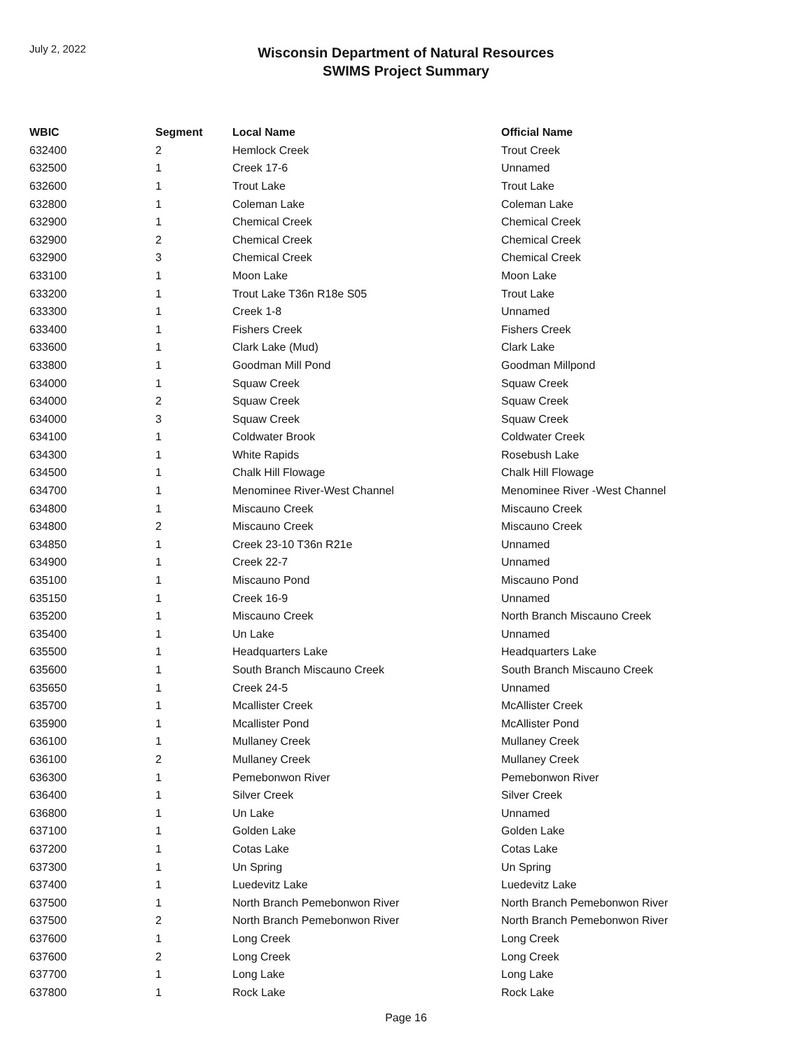July 2, 2022
Wisconsin Department of Natural Resources
SWIMS Project Summary
| WBIC | Segment | Local Name | Official Name |
| --- | --- | --- | --- |
| 632400 | 2 | Hemlock Creek | Trout Creek |
| 632500 | 1 | Creek 17-6 | Unnamed |
| 632600 | 1 | Trout Lake | Trout Lake |
| 632800 | 1 | Coleman Lake | Coleman Lake |
| 632900 | 1 | Chemical Creek | Chemical Creek |
| 632900 | 2 | Chemical Creek | Chemical Creek |
| 632900 | 3 | Chemical Creek | Chemical Creek |
| 633100 | 1 | Moon Lake | Moon Lake |
| 633200 | 1 | Trout Lake T36n R18e S05 | Trout Lake |
| 633300 | 1 | Creek 1-8 | Unnamed |
| 633400 | 1 | Fishers Creek | Fishers Creek |
| 633600 | 1 | Clark Lake (Mud) | Clark Lake |
| 633800 | 1 | Goodman Mill Pond | Goodman Millpond |
| 634000 | 1 | Squaw Creek | Squaw Creek |
| 634000 | 2 | Squaw Creek | Squaw Creek |
| 634000 | 3 | Squaw Creek | Squaw Creek |
| 634100 | 1 | Coldwater Brook | Coldwater Creek |
| 634300 | 1 | White Rapids | Rosebush Lake |
| 634500 | 1 | Chalk Hill Flowage | Chalk Hill Flowage |
| 634700 | 1 | Menominee River-West Channel | Menominee River -West Channel |
| 634800 | 1 | Miscauno Creek | Miscauno Creek |
| 634800 | 2 | Miscauno Creek | Miscauno Creek |
| 634850 | 1 | Creek 23-10 T36n R21e | Unnamed |
| 634900 | 1 | Creek 22-7 | Unnamed |
| 635100 | 1 | Miscauno Pond | Miscauno Pond |
| 635150 | 1 | Creek 16-9 | Unnamed |
| 635200 | 1 | Miscauno Creek | North Branch Miscauno Creek |
| 635400 | 1 | Un Lake | Unnamed |
| 635500 | 1 | Headquarters Lake | Headquarters Lake |
| 635600 | 1 | South Branch Miscauno Creek | South Branch Miscauno Creek |
| 635650 | 1 | Creek 24-5 | Unnamed |
| 635700 | 1 | Mcallister Creek | McAllister Creek |
| 635900 | 1 | Mcallister Pond | McAllister Pond |
| 636100 | 1 | Mullaney Creek | Mullaney Creek |
| 636100 | 2 | Mullaney Creek | Mullaney Creek |
| 636300 | 1 | Pemebonwon River | Pemebonwon River |
| 636400 | 1 | Silver Creek | Silver Creek |
| 636800 | 1 | Un Lake | Unnamed |
| 637100 | 1 | Golden Lake | Golden Lake |
| 637200 | 1 | Cotas Lake | Cotas Lake |
| 637300 | 1 | Un Spring | Un Spring |
| 637400 | 1 | Luedevitz Lake | Luedevitz Lake |
| 637500 | 1 | North Branch Pemebonwon River | North Branch Pemebonwon River |
| 637500 | 2 | North Branch Pemebonwon River | North Branch Pemebonwon River |
| 637600 | 1 | Long Creek | Long Creek |
| 637600 | 2 | Long Creek | Long Creek |
| 637700 | 1 | Long Lake | Long Lake |
| 637800 | 1 | Rock Lake | Rock Lake |
Page 16